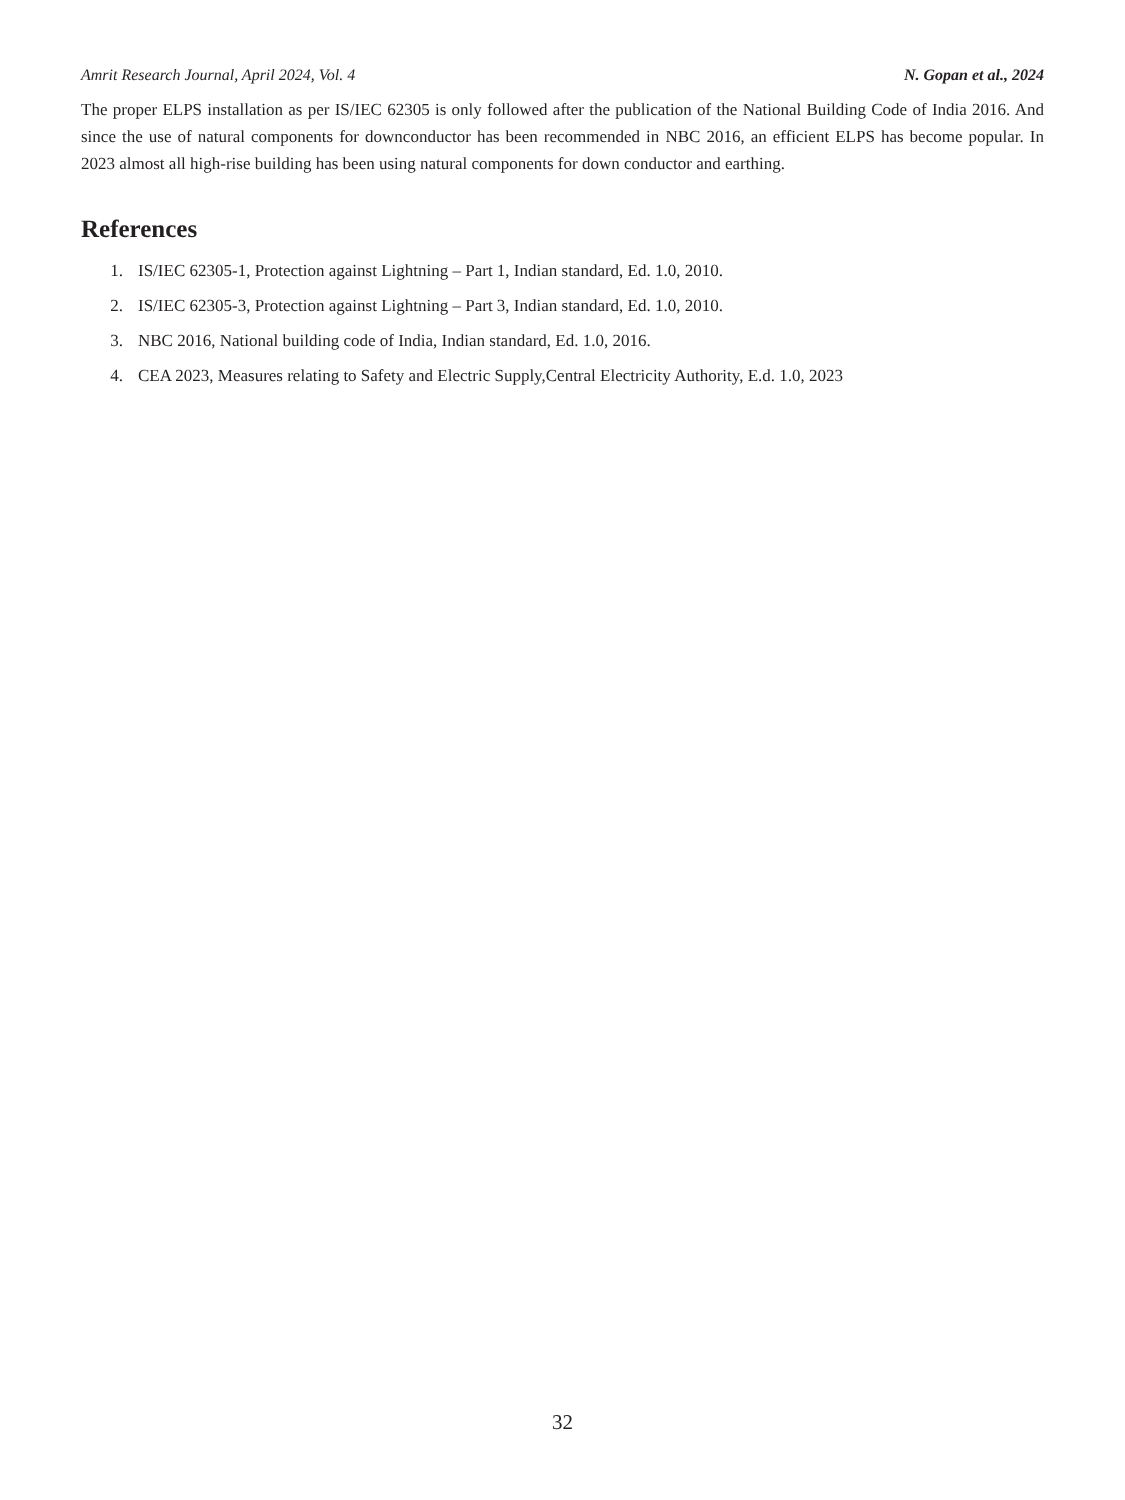Amrit Research Journal, April 2024, Vol. 4 N. Gopan et al., 2024
The proper ELPS installation as per IS/IEC 62305 is only followed after the publication of the National Building Code of India 2016. And since the use of natural components for downconductor has been recommended in NBC 2016, an efficient ELPS has become popular. In 2023 almost all high-rise building has been using natural components for down conductor and earthing.
References
1. IS/IEC 62305-1, Protection against Lightning – Part 1, Indian standard, Ed. 1.0, 2010.
2. IS/IEC 62305-3, Protection against Lightning – Part 3, Indian standard, Ed. 1.0, 2010.
3. NBC 2016, National building code of India, Indian standard, Ed. 1.0, 2016.
4. CEA 2023, Measures relating to Safety and Electric Supply,Central Electricity Authority, E.d. 1.0, 2023
32